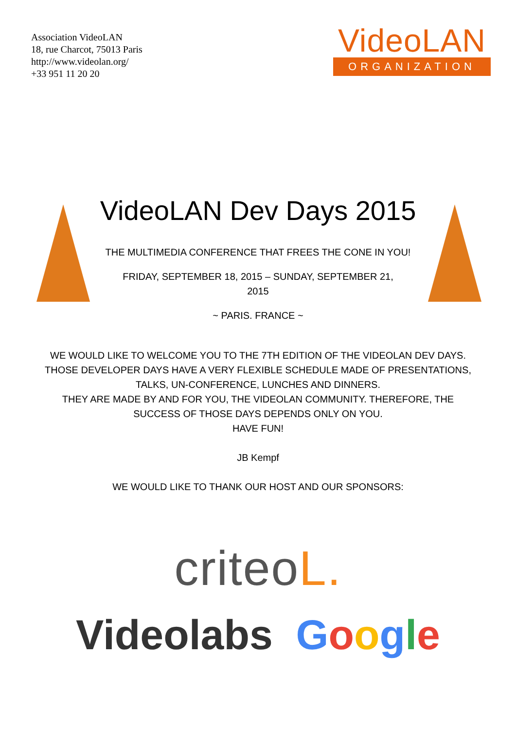Association VideoLAN
18, rue Charcot, 75013 Paris
http://www.videolan.org/
+33 951 11 20 20
VideoLAN
ORGANIZATION
VideoLAN Dev Days 2015
THE MULTIMEDIA CONFERENCE THAT FREES THE CONE IN YOU!
FRIDAY, SEPTEMBER 18, 2015 – SUNDAY, SEPTEMBER 21,
2015
~ PARIS. FRANCE ~
WE WOULD LIKE TO WELCOME YOU TO THE 7TH EDITION OF THE VIDEOLAN DEV DAYS.
THOSE DEVELOPER DAYS HAVE A VERY FLEXIBLE SCHEDULE MADE OF PRESENTATIONS,
TALKS, UN-CONFERENCE, LUNCHES AND DINNERS.
THEY ARE MADE BY AND FOR YOU, THE VIDEOLAN COMMUNITY. THEREFORE, THE
SUCCESS OF THOSE DAYS DEPENDS ONLY ON YOU.
HAVE FUN!
JB Kempf
WE WOULD LIKE TO THANK OUR HOST AND OUR SPONSORS:
criteoL.
Videolabs Google